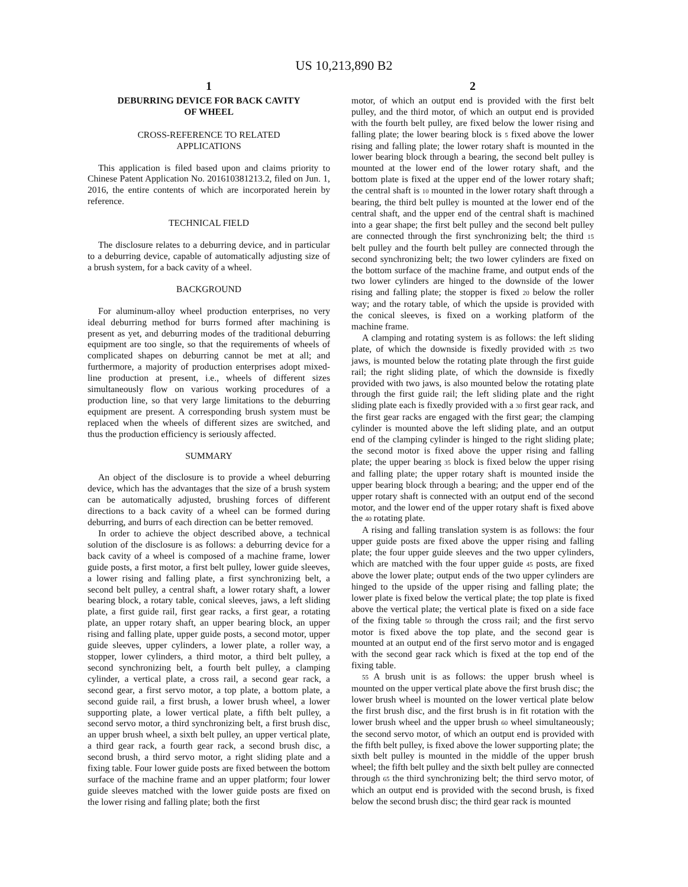US 10,213,890 B2
1
DEBURRING DEVICE FOR BACK CAVITY
OF WHEEL
CROSS-REFERENCE TO RELATED
APPLICATIONS
This application is filed based upon and claims priority to Chinese Patent Application No. 201610381213.2, filed on Jun. 1, 2016, the entire contents of which are incorporated herein by reference.
TECHNICAL FIELD
The disclosure relates to a deburring device, and in particular to a deburring device, capable of automatically adjusting size of a brush system, for a back cavity of a wheel.
BACKGROUND
For aluminum-alloy wheel production enterprises, no very ideal deburring method for burrs formed after machining is present as yet, and deburring modes of the traditional deburring equipment are too single, so that the requirements of wheels of complicated shapes on deburring cannot be met at all; and furthermore, a majority of production enterprises adopt mixed-line production at present, i.e., wheels of different sizes simultaneously flow on various working procedures of a production line, so that very large limitations to the deburring equipment are present. A corresponding brush system must be replaced when the wheels of different sizes are switched, and thus the production efficiency is seriously affected.
SUMMARY
An object of the disclosure is to provide a wheel deburring device, which has the advantages that the size of a brush system can be automatically adjusted, brushing forces of different directions to a back cavity of a wheel can be formed during deburring, and burrs of each direction can be better removed.
In order to achieve the object described above, a technical solution of the disclosure is as follows: a deburring device for a back cavity of a wheel is composed of a machine frame, lower guide posts, a first motor, a first belt pulley, lower guide sleeves, a lower rising and falling plate, a first synchronizing belt, a second belt pulley, a central shaft, a lower rotary shaft, a lower bearing block, a rotary table, conical sleeves, jaws, a left sliding plate, a first guide rail, first gear racks, a first gear, a rotating plate, an upper rotary shaft, an upper bearing block, an upper rising and falling plate, upper guide posts, a second motor, upper guide sleeves, upper cylinders, a lower plate, a roller way, a stopper, lower cylinders, a third motor, a third belt pulley, a second synchronizing belt, a fourth belt pulley, a clamping cylinder, a vertical plate, a cross rail, a second gear rack, a second gear, a first servo motor, a top plate, a bottom plate, a second guide rail, a first brush, a lower brush wheel, a lower supporting plate, a lower vertical plate, a fifth belt pulley, a second servo motor, a third synchronizing belt, a first brush disc, an upper brush wheel, a sixth belt pulley, an upper vertical plate, a third gear rack, a fourth gear rack, a second brush disc, a second brush, a third servo motor, a right sliding plate and a fixing table. Four lower guide posts are fixed between the bottom surface of the machine frame and an upper platform; four lower guide sleeves matched with the lower guide posts are fixed on the lower rising and falling plate; both the first
2
motor, of which an output end is provided with the first belt pulley, and the third motor, of which an output end is provided with the fourth belt pulley, are fixed below the lower rising and falling plate; the lower bearing block is 5 fixed above the lower rising and falling plate; the lower rotary shaft is mounted in the lower bearing block through a bearing, the second belt pulley is mounted at the lower end of the lower rotary shaft, and the bottom plate is fixed at the upper end of the lower rotary shaft; the central shaft is 10 mounted in the lower rotary shaft through a bearing, the third belt pulley is mounted at the lower end of the central shaft, and the upper end of the central shaft is machined into a gear shape; the first belt pulley and the second belt pulley are connected through the first synchronizing belt; the third 15 belt pulley and the fourth belt pulley are connected through the second synchronizing belt; the two lower cylinders are fixed on the bottom surface of the machine frame, and output ends of the two lower cylinders are hinged to the downside of the lower rising and falling plate; the stopper is fixed 20 below the roller way; and the rotary table, of which the upside is provided with the conical sleeves, is fixed on a working platform of the machine frame.
A clamping and rotating system is as follows: the left sliding plate, of which the downside is fixedly provided with 25 two jaws, is mounted below the rotating plate through the first guide rail; the right sliding plate, of which the downside is fixedly provided with two jaws, is also mounted below the rotating plate through the first guide rail; the left sliding plate and the right sliding plate each is fixedly provided with a 30 first gear rack, and the first gear racks are engaged with the first gear; the clamping cylinder is mounted above the left sliding plate, and an output end of the clamping cylinder is hinged to the right sliding plate; the second motor is fixed above the upper rising and falling plate; the upper bearing 35 block is fixed below the upper rising and falling plate; the upper rotary shaft is mounted inside the upper bearing block through a bearing; and the upper end of the upper rotary shaft is connected with an output end of the second motor, and the lower end of the upper rotary shaft is fixed above the 40 rotating plate.
A rising and falling translation system is as follows: the four upper guide posts are fixed above the upper rising and falling plate; the four upper guide sleeves and the two upper cylinders, which are matched with the four upper guide 45 posts, are fixed above the lower plate; output ends of the two upper cylinders are hinged to the upside of the upper rising and falling plate; the lower plate is fixed below the vertical plate; the top plate is fixed above the vertical plate; the vertical plate is fixed on a side face of the fixing table 50 through the cross rail; and the first servo motor is fixed above the top plate, and the second gear is mounted at an output end of the first servo motor and is engaged with the second gear rack which is fixed at the top end of the fixing table.
55 A brush unit is as follows: the upper brush wheel is mounted on the upper vertical plate above the first brush disc; the lower brush wheel is mounted on the lower vertical plate below the first brush disc, and the first brush is in fit rotation with the lower brush wheel and the upper brush 60 wheel simultaneously; the second servo motor, of which an output end is provided with the fifth belt pulley, is fixed above the lower supporting plate; the sixth belt pulley is mounted in the middle of the upper brush wheel; the fifth belt pulley and the sixth belt pulley are connected through 65 the third synchronizing belt; the third servo motor, of which an output end is provided with the second brush, is fixed below the second brush disc; the third gear rack is mounted